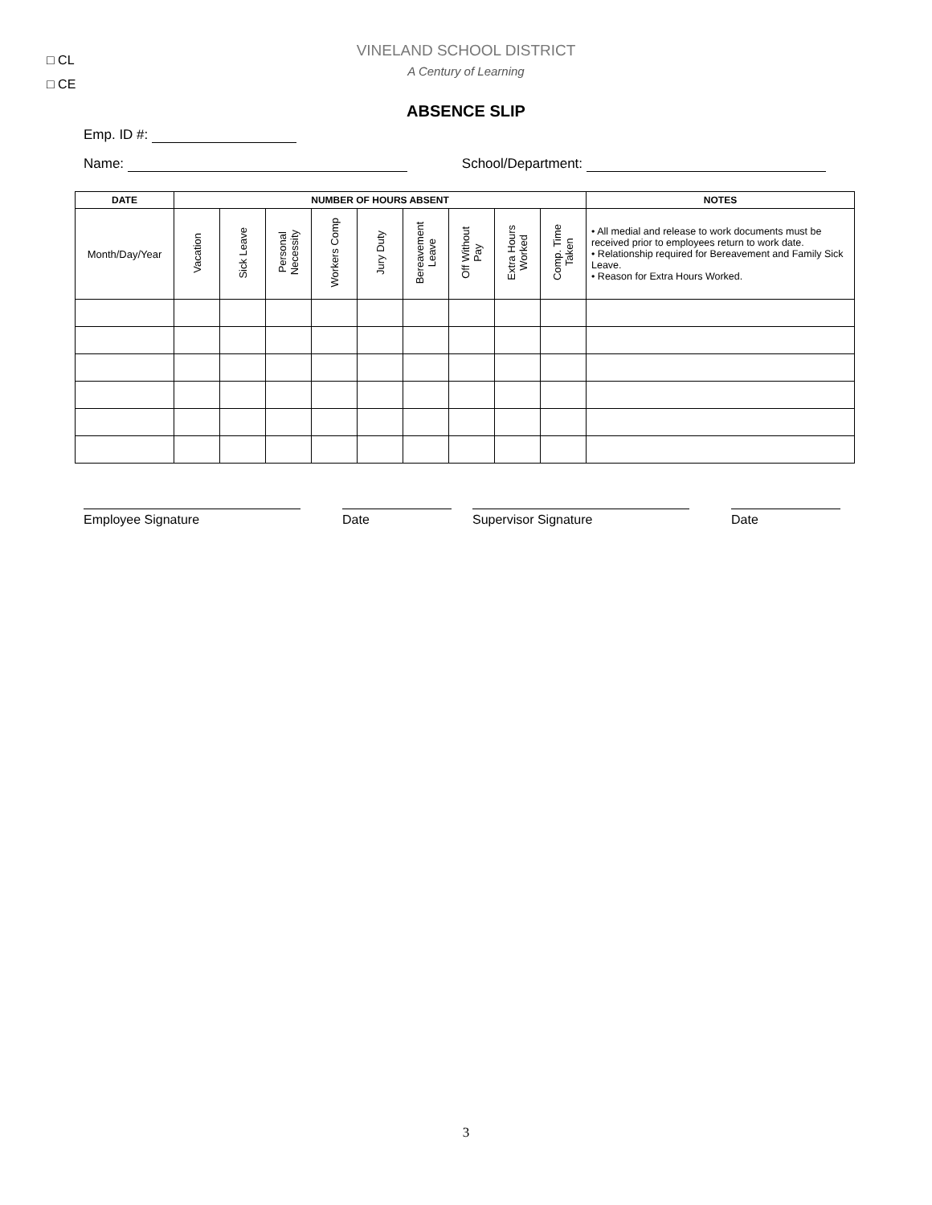□ CL
□ CE
VINELAND SCHOOL DISTRICT
A Century of Learning
ABSENCE SLIP
Emp. ID #:
Name: School/Department:
| DATE | NUMBER OF HOURS ABSENT | | | | | | | | | NOTES |
| --- | --- | --- | --- | --- | --- | --- | --- | --- | --- | --- |
| Month/Day/Year | Vacation | Sick Leave | Personal Necessity | Workers Comp | Jury Duty | Bereavement Leave | Off Without Pay | Extra Hours Worked | Comp. Time Taken | • All medial and release to work documents must be received prior to employees return to work date. • Relationship required for Bereavement and Family Sick Leave. • Reason for Extra Hours Worked. |
Employee Signature Date Supervisor Signature Date
3